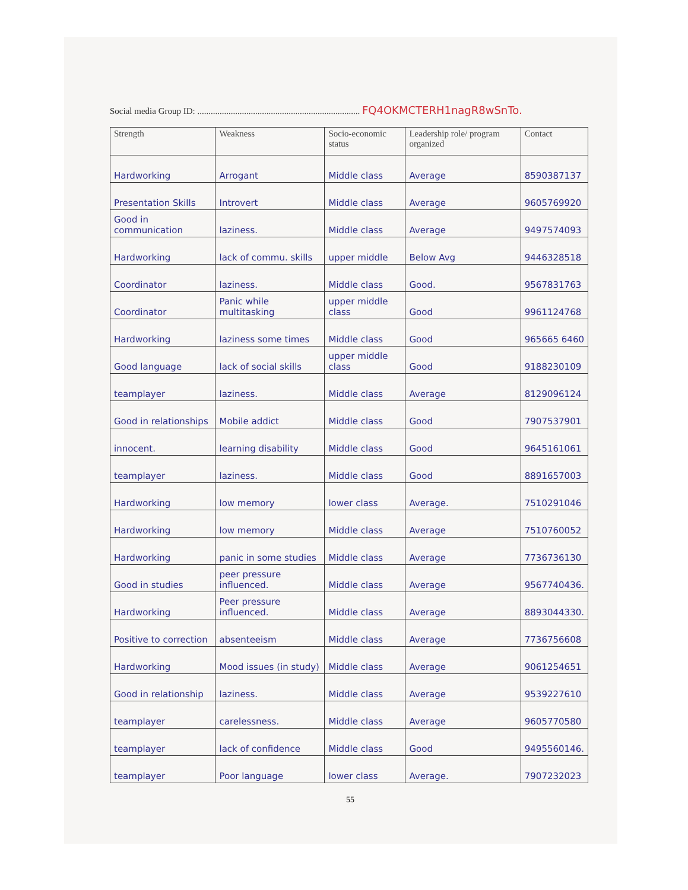Social media Group ID: ......................................................................... FQ4OKMCTERH1nagR8wSnTo.
| Strength | Weakness | Socio-economic status | Leadership role/ program organized | Contact |
| --- | --- | --- | --- | --- |
| Hardworking | Arrogant | Middle class | Average | 8590387137 |
| Presentation Skills | Introvert | Middle class | Average | 9605769920 |
| Good in communication | laziness. | Middle class | Average | 9497574093 |
| Hardworking | lack of commu. skills | upper middle | Below Avg | 9446328518 |
| Coordinator | laziness. | Middle class | Good. | 9567831763 |
| Coordinator | Panic while multitasking | upper middle class | Good | 9961124768 |
| Hardworking | laziness some times | Middle class | Good | 965665 6460 |
| Good language | lack of social skills | upper middle class | Good | 9188230109 |
| teamplayer | laziness. | Middle class | Average | 8129096124 |
| Good in relationships | Mobile addict | Middle class | Good | 7907537901 |
| innocent. | learning disability | Middle class | Good | 9645161061 |
| teamplayer | laziness. | Middle class | Good | 8891657003 |
| Hardworking | low memory | lower class | Average. | 7510291046 |
| Hardworking | low memory | Middle class | Average | 7510760052 |
| Hardworking | panic in some studies | Middle class | Average | 7736736130 |
| Good in studies | peer pressure influenced. | Middle class | Average | 9567740436. |
| Hardworking | Peer pressure influenced. | Middle class | Average | 8893044330. |
| Positive to correction | absenteeism | Middle class | Average | 7736756608 |
| Hardworking | Mood issues (in study) | Middle class | Average | 9061254651 |
| Good in relationship | laziness. | Middle class | Average | 9539227610 |
| teamplayer | carelessness. | Middle class | Average | 9605770580 |
| teamplayer | lack of confidence | Middle class | Good | 9495560146. |
| teamplayer | Poor language | lower class | Average. | 7907232023 |
55